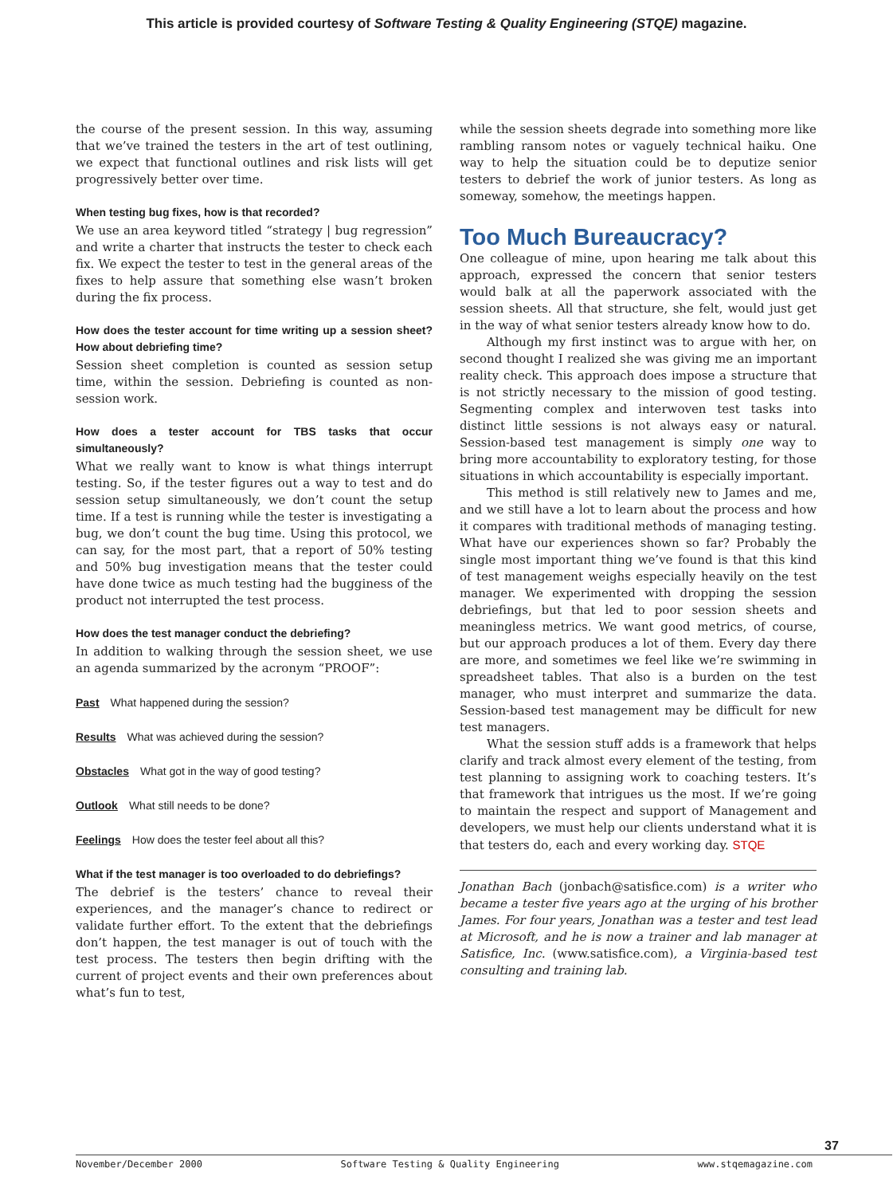This article is provided courtesy of Software Testing & Quality Engineering (STQE) magazine.
the course of the present session. In this way, assuming that we’ve trained the testers in the art of test outlining, we expect that functional outlines and risk lists will get progressively better over time.
When testing bug fixes, how is that recorded?
We use an area keyword titled “strategy | bug regression” and write a charter that instructs the tester to check each fix. We expect the tester to test in the general areas of the fixes to help assure that something else wasn’t broken during the fix process.
How does the tester account for time writing up a session sheet? How about debriefing time?
Session sheet completion is counted as session setup time, within the session. Debriefing is counted as non-session work.
How does a tester account for TBS tasks that occur simultaneously?
What we really want to know is what things interrupt testing. So, if the tester figures out a way to test and do session setup simultaneously, we don’t count the setup time. If a test is running while the tester is investigating a bug, we don’t count the bug time. Using this protocol, we can say, for the most part, that a report of 50% testing and 50% bug investigation means that the tester could have done twice as much testing had the bugginess of the product not interrupted the test process.
How does the test manager conduct the debriefing?
In addition to walking through the session sheet, we use an agenda summarized by the acronym “PROOF”:
Past What happened during the session?
Results What was achieved during the session?
Obstacles What got in the way of good testing?
Outlook What still needs to be done?
Feelings How does the tester feel about all this?
What if the test manager is too overloaded to do debriefings?
The debrief is the testers’ chance to reveal their experiences, and the manager’s chance to redirect or validate further effort. To the extent that the debriefings don’t happen, the test manager is out of touch with the test process. The testers then begin drifting with the current of project events and their own preferences about what’s fun to test,
while the session sheets degrade into something more like rambling ransom notes or vaguely technical haiku. One way to help the situation could be to deputize senior testers to debrief the work of junior testers. As long as someway, somehow, the meetings happen.
Too Much Bureaucracy?
One colleague of mine, upon hearing me talk about this approach, expressed the concern that senior testers would balk at all the paperwork associated with the session sheets. All that structure, she felt, would just get in the way of what senior testers already know how to do.
Although my first instinct was to argue with her, on second thought I realized she was giving me an important reality check. This approach does impose a structure that is not strictly necessary to the mission of good testing. Segmenting complex and interwoven test tasks into distinct little sessions is not always easy or natural. Session-based test management is simply one way to bring more accountability to exploratory testing, for those situations in which accountability is especially important.
This method is still relatively new to James and me, and we still have a lot to learn about the process and how it compares with traditional methods of managing testing. What have our experiences shown so far? Probably the single most important thing we’ve found is that this kind of test management weighs especially heavily on the test manager. We experimented with dropping the session debriefings, but that led to poor session sheets and meaningless metrics. We want good metrics, of course, but our approach produces a lot of them. Every day there are more, and sometimes we feel like we’re swimming in spreadsheet tables. That also is a burden on the test manager, who must interpret and summarize the data. Session-based test management may be difficult for new test managers.
What the session stuff adds is a framework that helps clarify and track almost every element of the testing, from test planning to assigning work to coaching testers. It’s that framework that intrigues us the most. If we’re going to maintain the respect and support of Management and developers, we must help our clients understand what it is that testers do, each and every working day. STQE
Jonathan Bach (jonbach@satisfice.com) is a writer who became a tester five years ago at the urging of his brother James. For four years, Jonathan was a tester and test lead at Microsoft, and he is now a trainer and lab manager at Satisfice, Inc. (www.satisfice.com), a Virginia-based test consulting and training lab.
37
November/December 2000 Software Testing & Quality Engineering www.stqemagazine.com